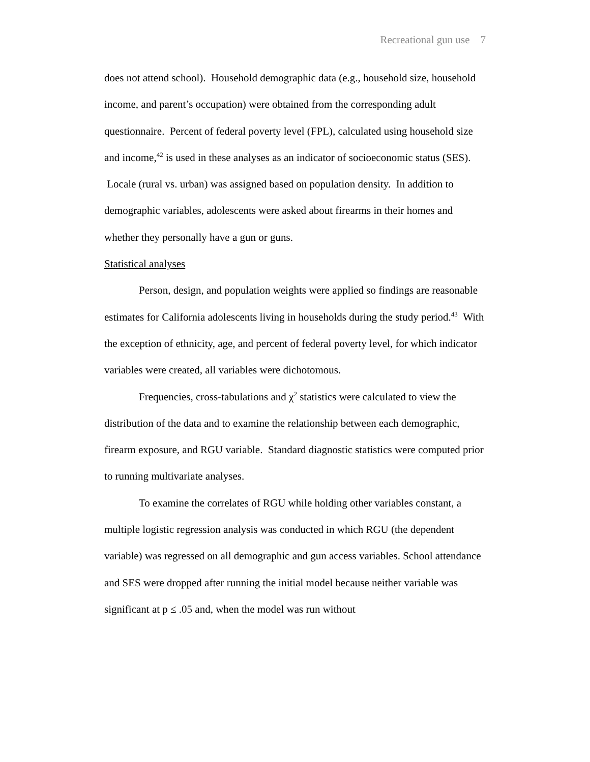Recreational gun use 7
does not attend school). Household demographic data (e.g., household size, household income, and parent’s occupation) were obtained from the corresponding adult questionnaire. Percent of federal poverty level (FPL), calculated using household size and income,<sup>42</sup> is used in these analyses as an indicator of socioeconomic status (SES). Locale (rural vs. urban) was assigned based on population density. In addition to demographic variables, adolescents were asked about firearms in their homes and whether they personally have a gun or guns.
Statistical analyses
Person, design, and population weights were applied so findings are reasonable estimates for California adolescents living in households during the study period.<sup>43</sup> With the exception of ethnicity, age, and percent of federal poverty level, for which indicator variables were created, all variables were dichotomous.
Frequencies, cross-tabulations and χ<sup>2</sup> statistics were calculated to view the distribution of the data and to examine the relationship between each demographic, firearm exposure, and RGU variable. Standard diagnostic statistics were computed prior to running multivariate analyses.
To examine the correlates of RGU while holding other variables constant, a multiple logistic regression analysis was conducted in which RGU (the dependent variable) was regressed on all demographic and gun access variables. School attendance and SES were dropped after running the initial model because neither variable was significant at p ≤ .05 and, when the model was run without